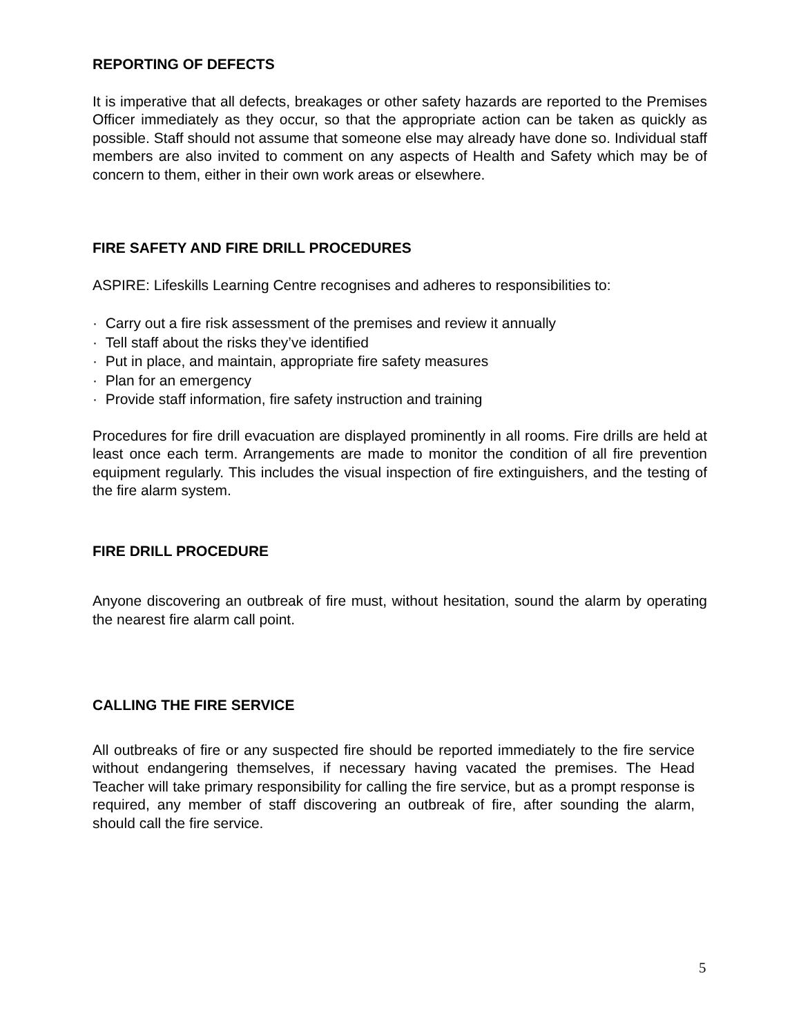REPORTING OF DEFECTS
It is imperative that all defects, breakages or other safety hazards are reported to the Premises Officer immediately as they occur, so that the appropriate action can be taken as quickly as possible. Staff should not assume that someone else may already have done so. Individual staff members are also invited to comment on any aspects of Health and Safety which may be of concern to them, either in their own work areas or elsewhere.
FIRE SAFETY AND FIRE DRILL PROCEDURES
ASPIRE: Lifeskills Learning Centre recognises and adheres to responsibilities to:
· Carry out a fire risk assessment of the premises and review it annually
· Tell staff about the risks they’ve identified
· Put in place, and maintain, appropriate fire safety measures
· Plan for an emergency
· Provide staff information, fire safety instruction and training
Procedures for fire drill evacuation are displayed prominently in all rooms. Fire drills are held at least once each term. Arrangements are made to monitor the condition of all fire prevention equipment regularly. This includes the visual inspection of fire extinguishers, and the testing of the fire alarm system.
FIRE DRILL PROCEDURE
Anyone discovering an outbreak of fire must, without hesitation, sound the alarm by operating the nearest fire alarm call point.
CALLING THE FIRE SERVICE
All outbreaks of fire or any suspected fire should be reported immediately to the fire service without endangering themselves, if necessary having vacated the premises. The Head Teacher will take primary responsibility for calling the fire service, but as a prompt response is required, any member of staff discovering an outbreak of fire, after sounding the alarm, should call the fire service.
5